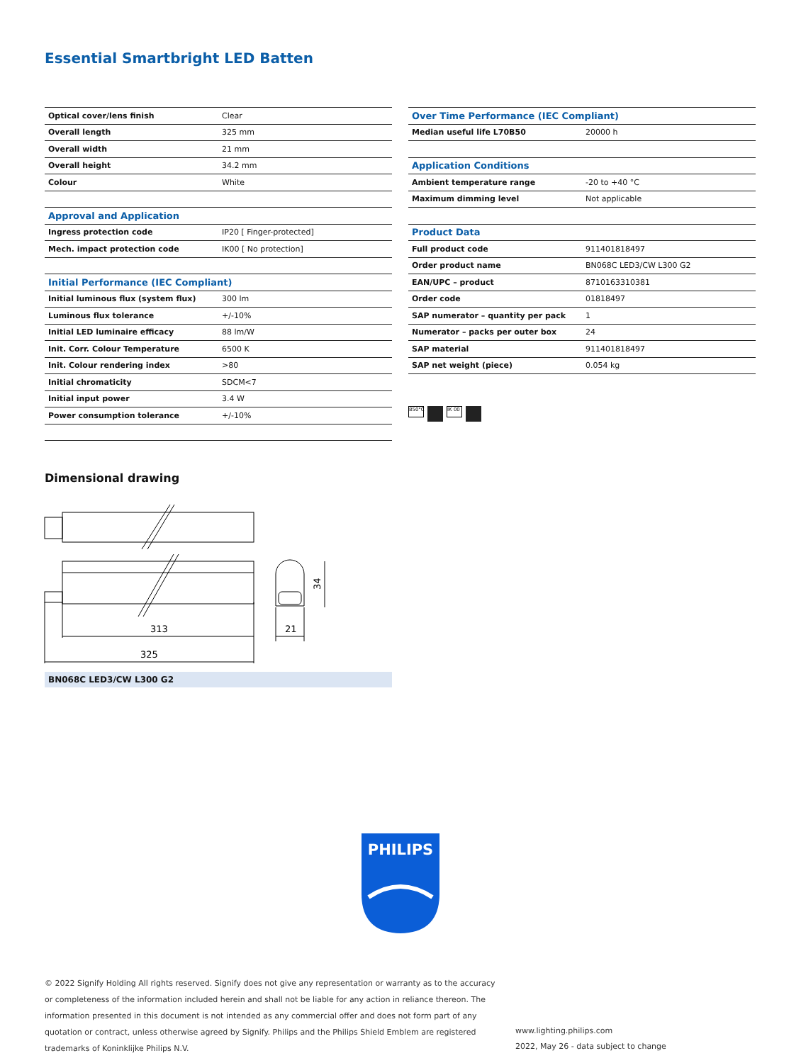Essential Smartbright LED Batten
| Optical cover/lens finish | Clear |
| Overall length | 325 mm |
| Overall width | 21 mm |
| Overall height | 34.2 mm |
| Colour | White |
| Approval and Application | |
| Ingress protection code | IP20 [ Finger-protected] |
| Mech. impact protection code | IK00 [ No protection] |
| Initial Performance (IEC Compliant) | |
| Initial luminous flux (system flux) | 300 lm |
| Luminous flux tolerance | +/-10% |
| Initial LED luminaire efficacy | 88 lm/W |
| Init. Corr. Colour Temperature | 6500 K |
| Init. Colour rendering index | >80 |
| Initial chromaticity | SDCM<7 |
| Initial input power | 3.4 W |
| Power consumption tolerance | +/-10% |
| Over Time Performance (IEC Compliant) | |
| Median useful life L70B50 | 20000 h |
| Application Conditions | |
| Ambient temperature range | -20 to +40 °C |
| Maximum dimming level | Not applicable |
| Product Data | |
| Full product code | 911401818497 |
| Order product name | BN068C LED3/CW L300 G2 |
| EAN/UPC – product | 8710163310381 |
| Order code | 01818497 |
| SAP numerator – quantity per pack | 1 |
| Numerator – packs per outer box | 24 |
| SAP material | 911401818497 |
| SAP net weight (piece) | 0.054 kg |
850°C IK 00
Dimensional drawing
313
325
21
34
BN068C LED3/CW L300 G2
PHILIPS
© 2022 Signify Holding All rights reserved. Signify does not give any representation or warranty as to the accuracy or completeness of the information included herein and shall not be liable for any action in reliance thereon. The information presented in this document is not intended as any commercial offer and does not form part of any quotation or contract, unless otherwise agreed by Signify. Philips and the Philips Shield Emblem are registered trademarks of Koninklijke Philips N.V.
www.lighting.philips.com
2022, May 26 - data subject to change